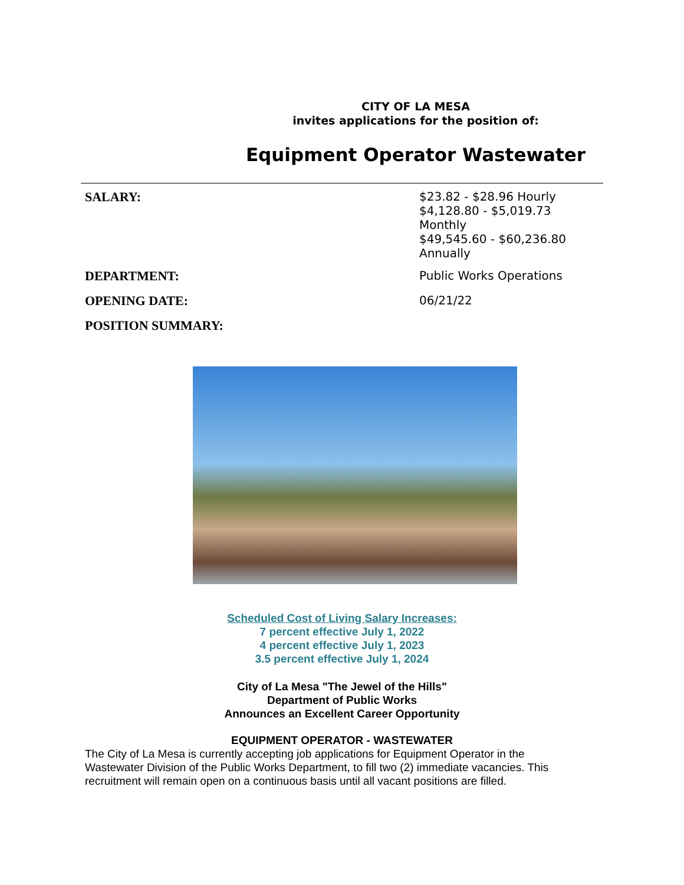CITY OF LA MESA
invites applications for the position of:
Equipment Operator Wastewater
SALARY:
$23.82 - $28.96 Hourly
$4,128.80 - $5,019.73 Monthly
$49,545.60 - $60,236.80 Annually
DEPARTMENT:
Public Works Operations
OPENING DATE:
06/21/22
POSITION SUMMARY:
Scheduled Cost of Living Salary Increases:
7 percent effective July 1, 2022
4 percent effective July 1, 2023
3.5 percent effective July 1, 2024
City of La Mesa "The Jewel of the Hills"
Department of Public Works
Announces an Excellent Career Opportunity
EQUIPMENT OPERATOR - WASTEWATER
The City of La Mesa is currently accepting job applications for Equipment Operator in the Wastewater Division of the Public Works Department, to fill two (2) immediate vacancies. This recruitment will remain open on a continuous basis until all vacant positions are filled.